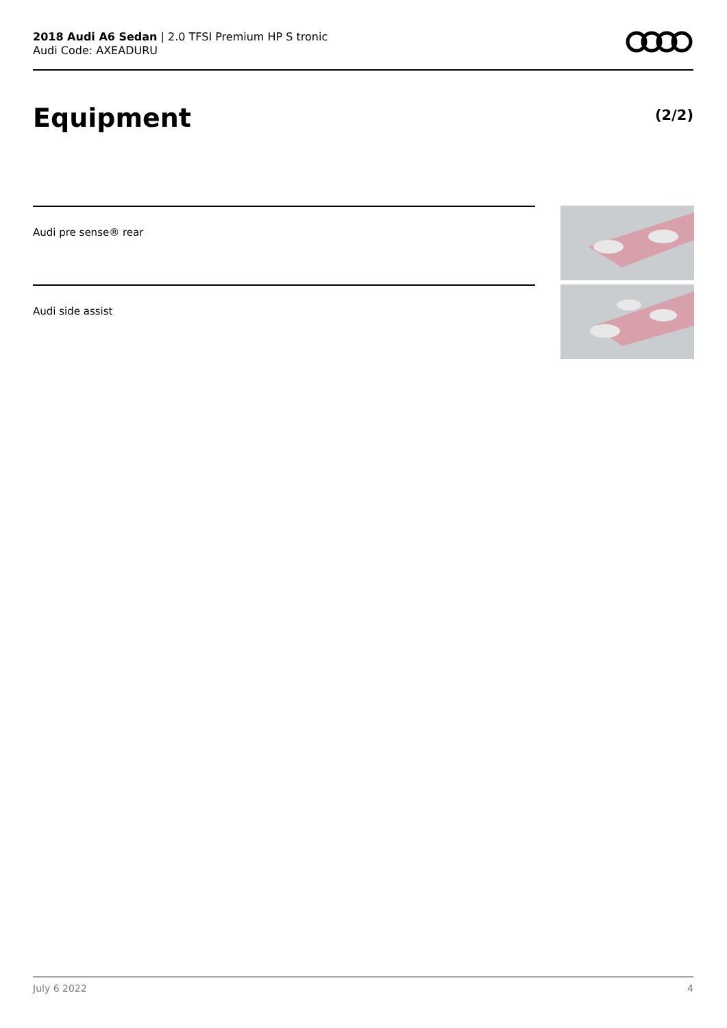2018 Audi A6 Sedan | 2.0 TFSI Premium HP S tronic
Audi Code: AXEADURU
Equipment (2/2)
Audi pre sense® rear
Audi side assist
July 6 2022 4